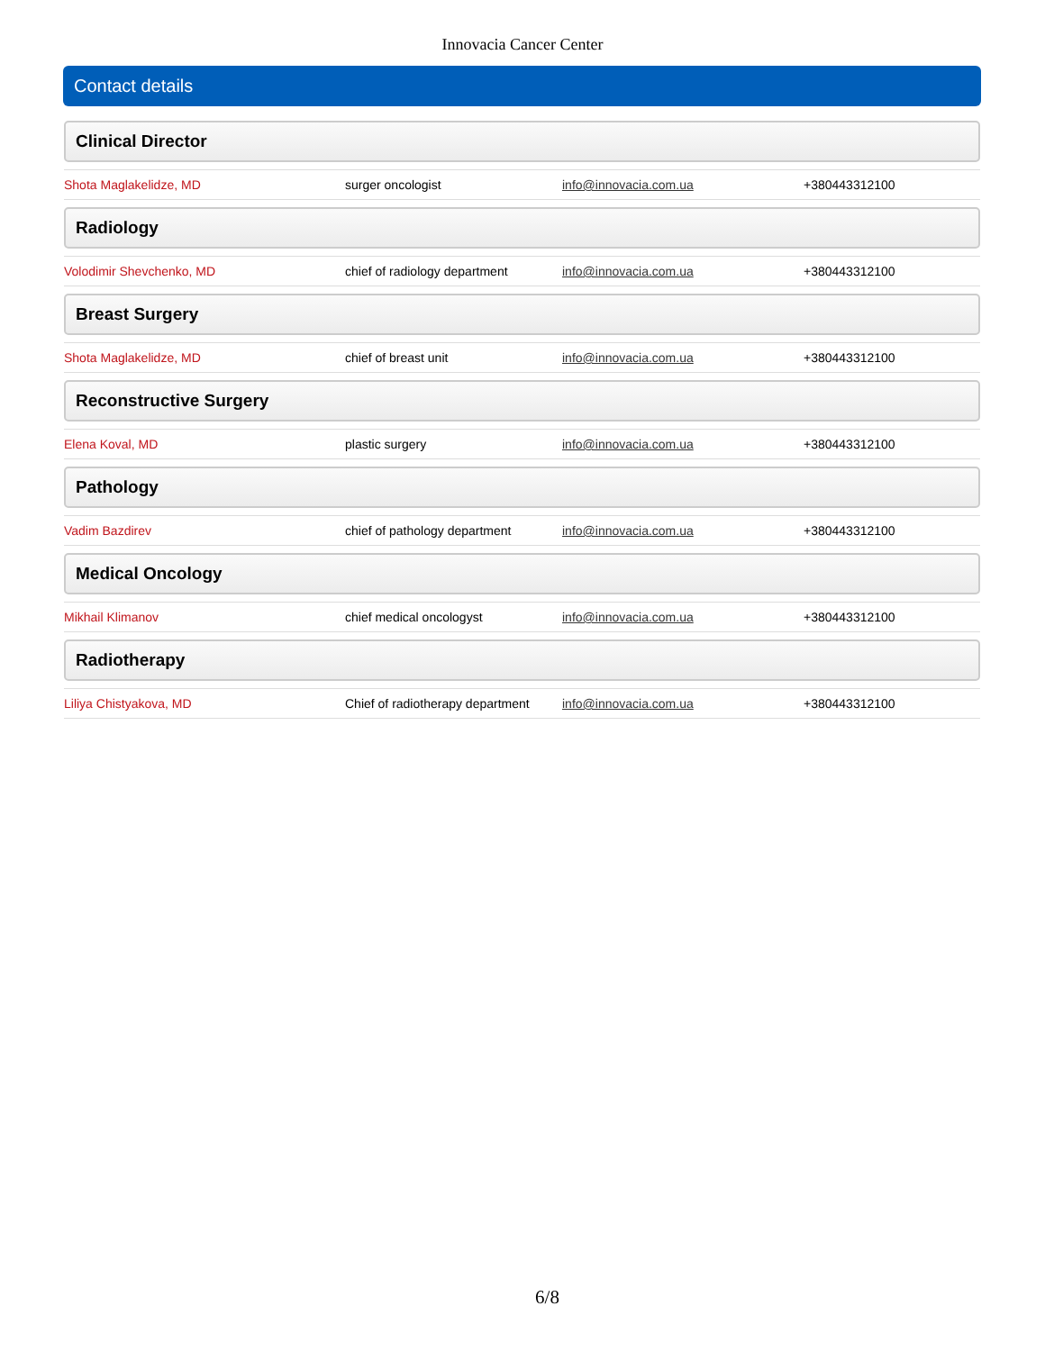Innovacia Cancer Center
Contact details
Clinical Director
| Shota Maglakelidze, MD | surger oncologist | info@innovacia.com.ua | +380443312100 |
Radiology
| Volodimir Shevchenko, MD | chief of radiology department | info@innovacia.com.ua | +380443312100 |
Breast Surgery
| Shota Maglakelidze, MD | chief of breast unit | info@innovacia.com.ua | +380443312100 |
Reconstructive Surgery
| Elena Koval, MD | plastic surgery | info@innovacia.com.ua | +380443312100 |
Pathology
| Vadim Bazdirev | chief of pathology department | info@innovacia.com.ua | +380443312100 |
Medical Oncology
| Mikhail Klimanov | chief medical oncologyst | info@innovacia.com.ua | +380443312100 |
Radiotherapy
| Liliya Chistyakova, MD | Chief of radiotherapy department | info@innovacia.com.ua | +380443312100 |
6/8